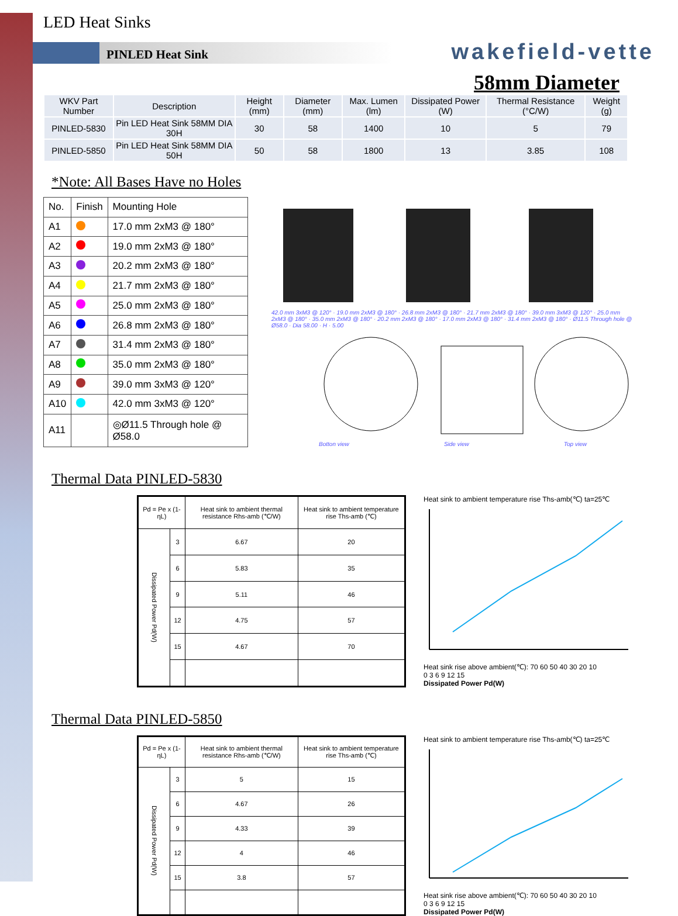wakefield-vette
58mm Diameter
LED Heat Sinks
PINLED Heat Sink
| WKV Part Number | Description | Height (mm) | Diameter (mm) | Max. Lumen (lm) | Dissipated Power (W) | Thermal Resistance (°C/W) | Weight (g) |
| --- | --- | --- | --- | --- | --- | --- | --- |
| PINLED-5830 | Pin LED Heat Sink 58MM DIA 30H | 30 | 58 | 1400 | 10 | 5 | 79 |
| PINLED-5850 | Pin LED Heat Sink 58MM DIA 50H | 50 | 58 | 1800 | 13 | 3.85 | 108 |
*Note: All Bases Have no Holes
| No. | Finish | Mounting Hole |
| A1 | | 17.0 mm 2xM3 @ 180° |
| A2 | | 19.0 mm 2xM3 @ 180° |
| A3 | | 20.2 mm 2xM3 @ 180° |
| A4 | | 21.7 mm 2xM3 @ 180° |
| A5 | | 25.0 mm 2xM3 @ 180° |
| A6 | | 26.8 mm 2xM3 @ 180° |
| A7 | | 31.4 mm 2xM3 @ 180° |
| A8 | | 35.0 mm 2xM3 @ 180° |
| A9 | | 39.0 mm 3xM3 @ 120° |
| A10 | | 42.0 mm 3xM3 @ 120° |
| A11 | | ◎Ø11.5 Through hole @ Ø58.0 |
42.0 mm 3xM3 @ 120° · 19.0 mm 2xM3 @ 180° · 26.8 mm 2xM3 @ 180° · 21.7 mm 2xM3 @ 180° · 39.0 mm 3xM3 @ 120° · 25.0 mm 2xM3 @ 180° · 35.0 mm 2xM3 @ 180° · 20.2 mm 2xM3 @ 180° · 17.0 mm 2xM3 @ 180° · 31.4 mm 2xM3 @ 180° · Ø11.5 Through hole @ Ø58.0 · Dia 58.00 · H · 5.00
Botton view Side view Top view
Thermal Data PINLED-5830
| Pd = Pe x (1-ηL) | | Heat sink to ambient thermal resistance Rhs-amb (℃/W) | Heat sink to ambient temperature rise Ths-amb (℃) |
| Dissipated Power Pd(W) | 3 | 6.67 | 20 |
| | 6 | 5.83 | 35 |
| | 9 | 5.11 | 46 |
| | 12 | 4.75 | 57 |
| | 15 | 4.67 | 70 |
Heat sink to ambient temperature rise Ths-amb(℃) ta=25℃
Heat sink rise above ambient(℃): 70 60 50 40 30 20 10
0 3 6 9 12 15
Dissipated Power Pd(W)
Thermal Data PINLED-5850
| Pd = Pe x (1-ηL) | | Heat sink to ambient thermal resistance Rhs-amb (℃/W) | Heat sink to ambient temperature rise Ths-amb (℃) |
| Dissipated Power Pd(W) | 3 | 5 | 15 |
| | 6 | 4.67 | 26 |
| | 9 | 4.33 | 39 |
| | 12 | 4 | 46 |
| | 15 | 3.8 | 57 |
Heat sink to ambient temperature rise Ths-amb(℃) ta=25℃
Heat sink rise above ambient(℃): 70 60 50 40 30 20 10
0 3 6 9 12 15
Dissipated Power Pd(W)